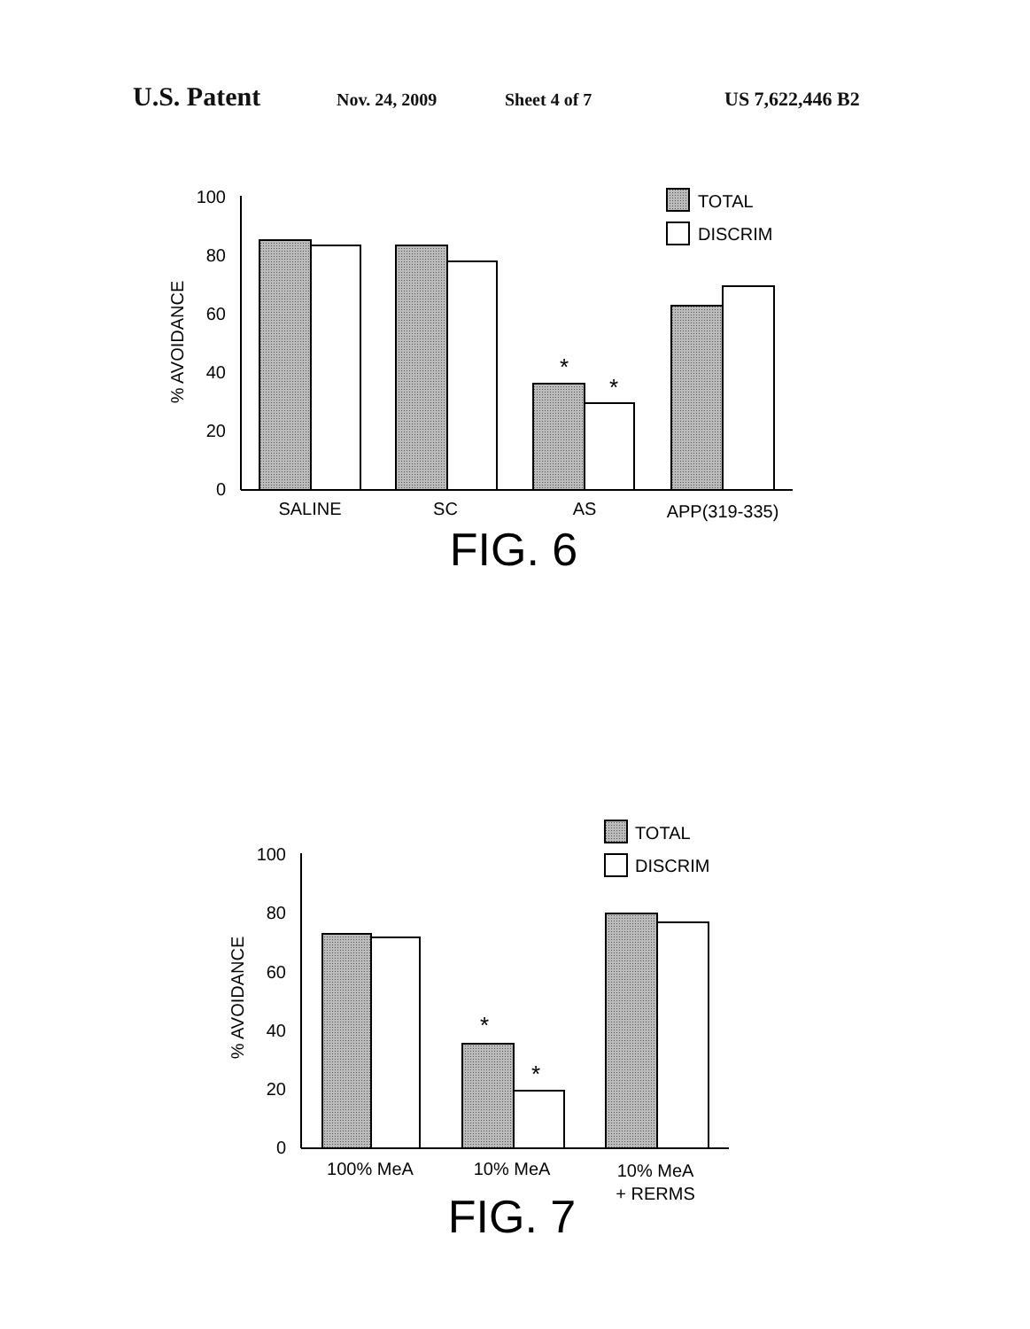U.S. Patent Nov. 24, 2009 Sheet 4 of 7 US 7,622,446 B2
100
80
60
40
20
0
% AVOIDANCE
TOTAL
DISCRIM
*
*
SALINE
SC
AS
APP(319-335)
FIG. 6
100
80
60
40
20
0
% AVOIDANCE
TOTAL
DISCRIM
*
*
100% MeA
10% MeA
10% MeA
+ RERMS
FIG. 7